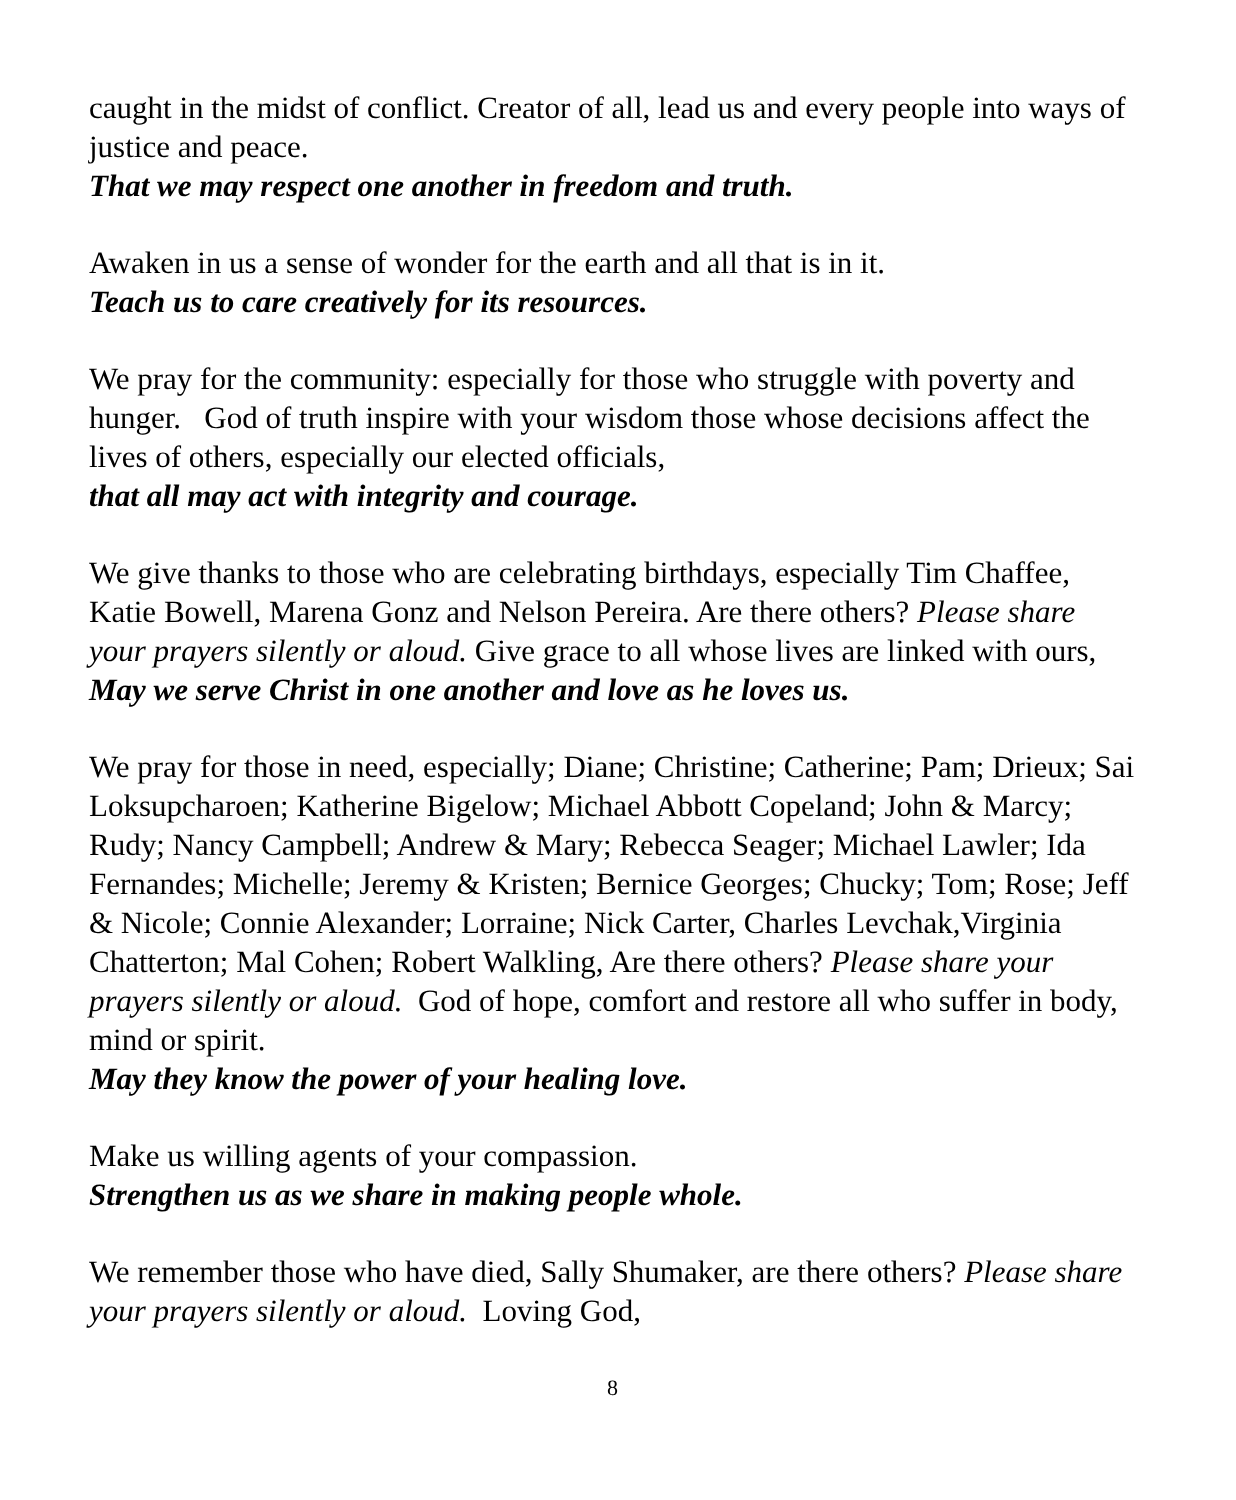caught in the midst of conflict. Creator of all, lead us and every people into ways of justice and peace.
That we may respect one another in freedom and truth.
Awaken in us a sense of wonder for the earth and all that is in it.
Teach us to care creatively for its resources.
We pray for the community: especially for those who struggle with poverty and hunger. God of truth inspire with your wisdom those whose decisions affect the lives of others, especially our elected officials,
that all may act with integrity and courage.
We give thanks to those who are celebrating birthdays, especially Tim Chaffee, Katie Bowell, Marena Gonz and Nelson Pereira. Are there others? Please share your prayers silently or aloud. Give grace to all whose lives are linked with ours,
May we serve Christ in one another and love as he loves us.
We pray for those in need, especially; Diane; Christine; Catherine; Pam; Drieux; Sai Loksupcharoen; Katherine Bigelow; Michael Abbott Copeland; John & Marcy; Rudy; Nancy Campbell; Andrew & Mary; Rebecca Seager; Michael Lawler; Ida Fernandes; Michelle; Jeremy & Kristen; Bernice Georges; Chucky; Tom; Rose; Jeff & Nicole; Connie Alexander; Lorraine; Nick Carter, Charles Levchak,Virginia Chatterton; Mal Cohen; Robert Walkling, Are there others? Please share your prayers silently or aloud. God of hope, comfort and restore all who suffer in body, mind or spirit.
May they know the power of your healing love.
Make us willing agents of your compassion.
Strengthen us as we share in making people whole.
We remember those who have died, Sally Shumaker, are there others? Please share your prayers silently or aloud. Loving God,
8